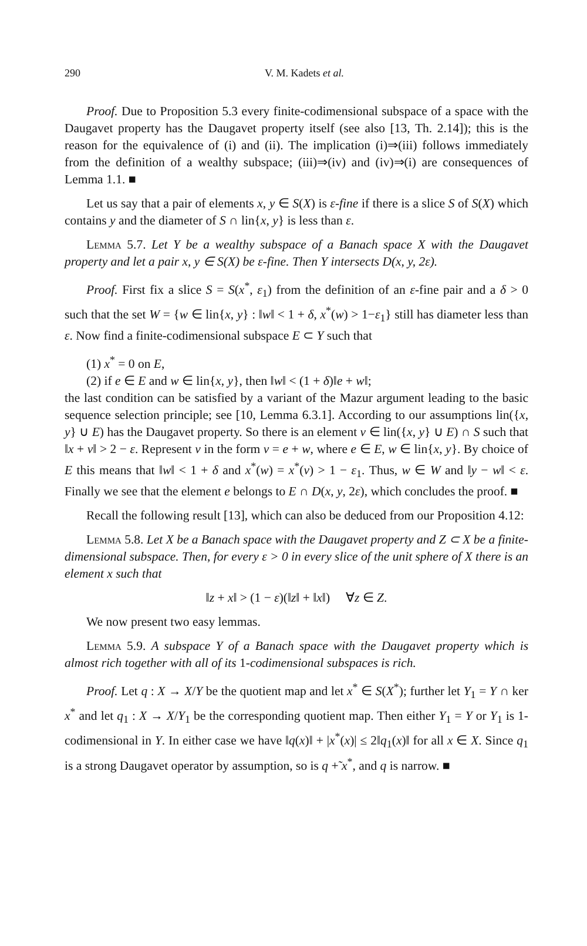290 V. M. Kadets et al.
Proof. Due to Proposition 5.3 every finite-codimensional subspace of a space with the Daugavet property has the Daugavet property itself (see also [13, Th. 2.14]); this is the reason for the equivalence of (i) and (ii). The implication (i)⇒(iii) follows immediately from the definition of a wealthy subspace; (iii)⇒(iv) and (iv)⇒(i) are consequences of Lemma 1.1. ■
Let us say that a pair of elements x, y ∈ S(X) is ε-fine if there is a slice S of S(X) which contains y and the diameter of S ∩ lin{x, y} is less than ε.
Lemma 5.7. Let Y be a wealthy subspace of a Banach space X with the Daugavet property and let a pair x, y ∈ S(X) be ε-fine. Then Y intersects D(x, y, 2ε).
Proof. First fix a slice S = S(x<sup>*</sup>, ε<sub>1</sub>) from the definition of an ε-fine pair and a δ > 0 such that the set W = {w ∈ lin{x, y} : ‖w‖ < 1 + δ, x<sup>*</sup>(w) > 1−ε<sub>1</sub>} still has diameter less than ε. Now find a finite-codimensional subspace E ⊂ Y such that
(1) x<sup>*</sup> = 0 on E,
(2) if e ∈ E and w ∈ lin{x, y}, then ‖w‖ < (1 + δ)‖e + w‖;
the last condition can be satisfied by a variant of the Mazur argument leading to the basic sequence selection principle; see [10, Lemma 6.3.1]. According to our assumptions lin({x, y} ∪ E) has the Daugavet property. So there is an element v ∈ lin({x, y} ∪ E) ∩ S such that ‖x + v‖ > 2 − ε. Represent v in the form v = e + w, where e ∈ E, w ∈ lin{x, y}. By choice of E this means that ‖w‖ < 1 + δ and x<sup>*</sup>(w) = x<sup>*</sup>(v) > 1 − ε<sub>1</sub>. Thus, w ∈ W and ‖y − w‖ < ε. Finally we see that the element e belongs to E ∩ D(x, y, 2ε), which concludes the proof. ■
Recall the following result [13], which can also be deduced from our Proposition 4.12:
Lemma 5.8. Let X be a Banach space with the Daugavet property and Z ⊂ X be a finite-dimensional subspace. Then, for every ε > 0 in every slice of the unit sphere of X there is an element x such that
‖z + x‖ > (1 − ε)(‖z‖ + ‖x‖) ∀z ∈ Z.
We now present two easy lemmas.
Lemma 5.9. A subspace Y of a Banach space with the Daugavet property which is almost rich together with all of its 1-codimensional subspaces is rich.
Proof. Let q : X → X/Y be the quotient map and let x<sup>*</sup> ∈ S(X<sup>*</sup>); further let Y<sub>1</sub> = Y ∩ ker x<sup>*</sup> and let q<sub>1</sub> : X → X/Y<sub>1</sub> be the corresponding quotient map. Then either Y<sub>1</sub> = Y or Y<sub>1</sub> is 1-codimensional in Y. In either case we have ‖q(x)‖ + |x<sup>*</sup>(x)| ≤ 2‖q<sub>1</sub>(x)‖ for all x ∈ X. Since q<sub>1</sub> is a strong Daugavet operator by assumption, so is q +̃ x<sup>*</sup>, and q is narrow. ■